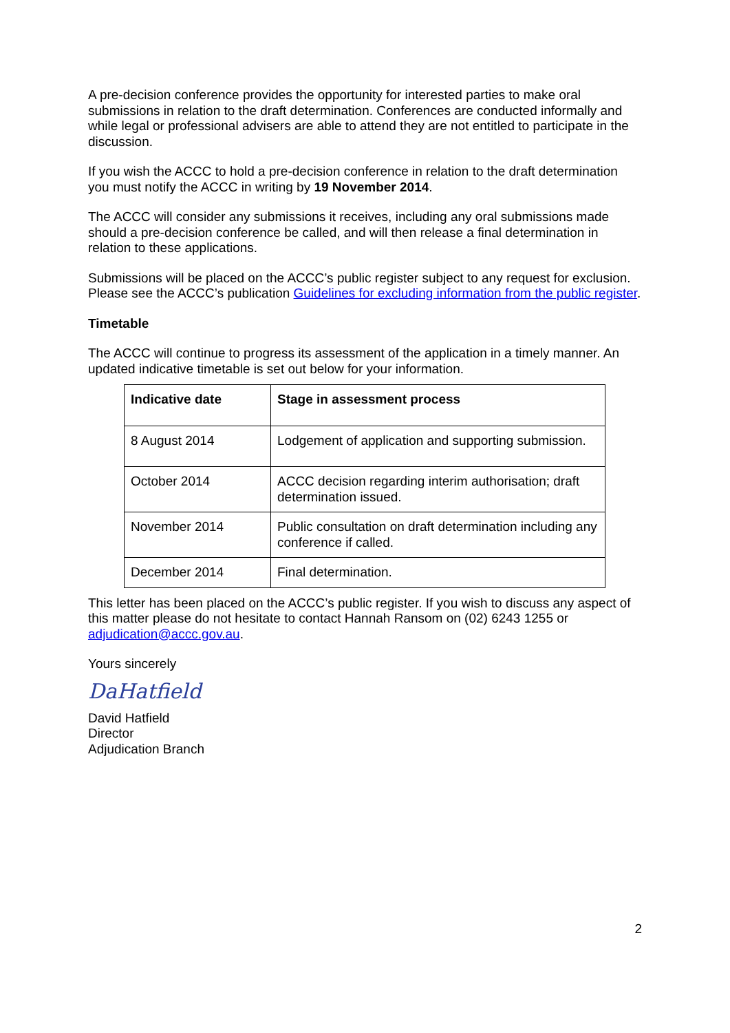A pre-decision conference provides the opportunity for interested parties to make oral submissions in relation to the draft determination. Conferences are conducted informally and while legal or professional advisers are able to attend they are not entitled to participate in the discussion.
If you wish the ACCC to hold a pre-decision conference in relation to the draft determination you must notify the ACCC in writing by 19 November 2014.
The ACCC will consider any submissions it receives, including any oral submissions made should a pre-decision conference be called, and will then release a final determination in relation to these applications.
Submissions will be placed on the ACCC’s public register subject to any request for exclusion. Please see the ACCC’s publication Guidelines for excluding information from the public register.
Timetable
The ACCC will continue to progress its assessment of the application in a timely manner. An updated indicative timetable is set out below for your information.
| Indicative date | Stage in assessment process |
| --- | --- |
| 8 August 2014 | Lodgement of application and supporting submission. |
| October 2014 | ACCC decision regarding interim authorisation; draft determination issued. |
| November 2014 | Public consultation on draft determination including any conference if called. |
| December 2014 | Final determination. |
This letter has been placed on the ACCC’s public register. If you wish to discuss any aspect of this matter please do not hesitate to contact Hannah Ransom on (02) 6243 1255 or adjudication@accc.gov.au.
Yours sincerely
DaHatfield
David Hatfield
Director
Adjudication Branch
2